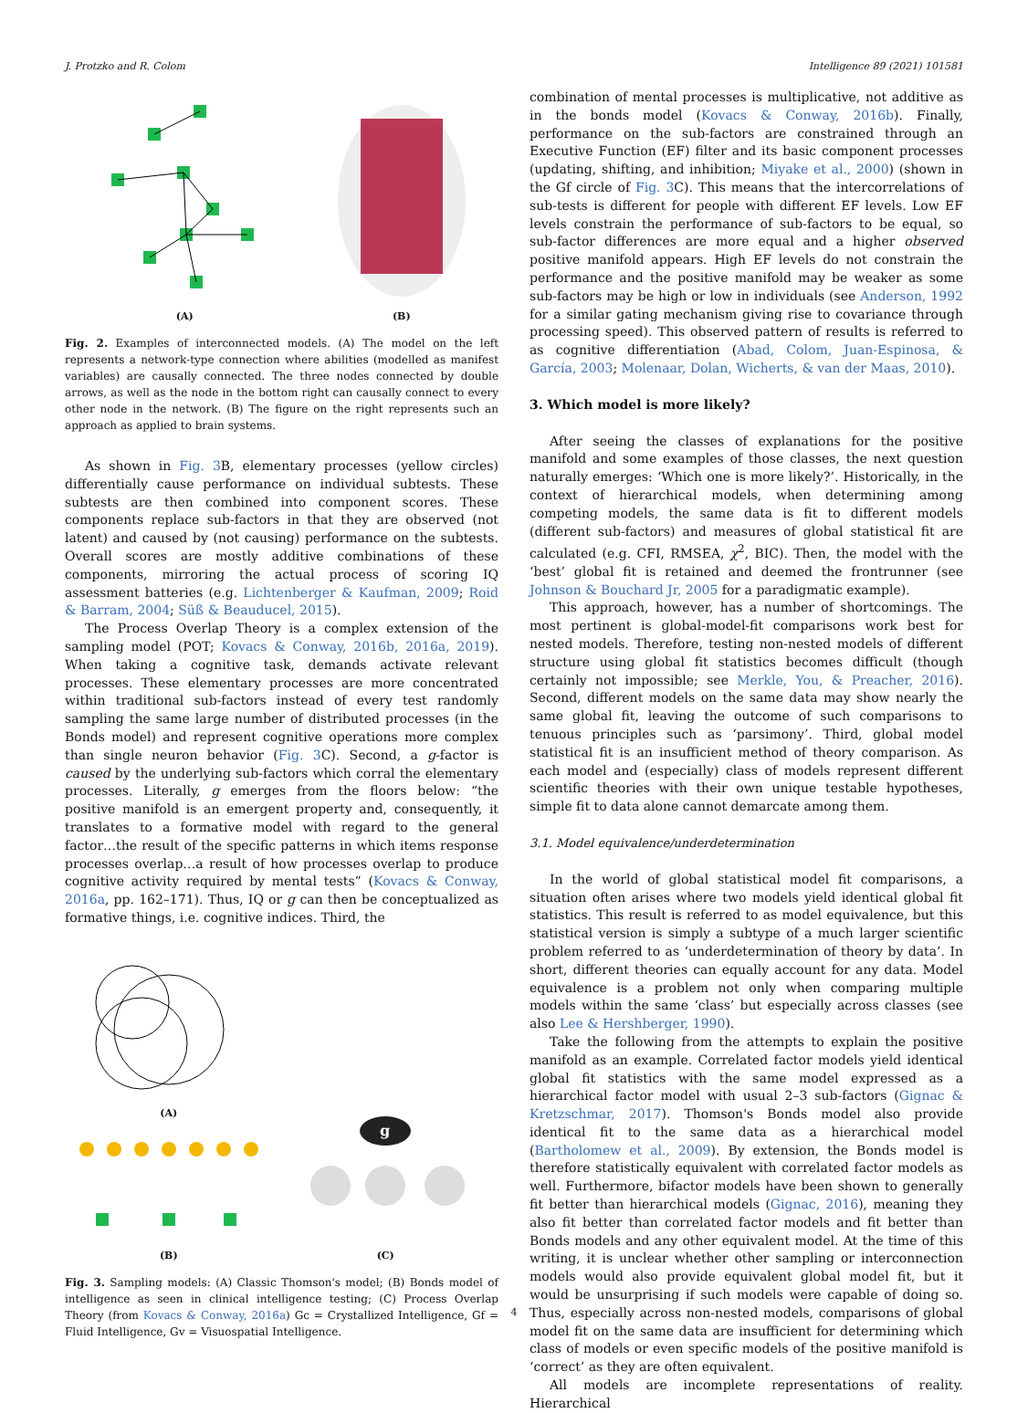J. Protzko and R. Colom Intelligence 89 (2021) 101581
(A)
(B)
Fig. 2. Examples of interconnected models. (A) The model on the left represents a network-type connection where abilities (modelled as manifest variables) are causally connected. The three nodes connected by double arrows, as well as the node in the bottom right can causally connect to every other node in the network. (B) The figure on the right represents such an approach as applied to brain systems.
As shown in Fig. 3 B, elementary processes (yellow circles) differentially cause performance on individual subtests. These subtests are then combined into component scores. These components replace sub-factors in that they are observed (not latent) and caused by (not causing) performance on the subtests. Overall scores are mostly additive combinations of these components, mirroring the actual process of scoring IQ assessment batteries (e.g. Lichtenberger & Kaufman, 2009; Roid & Barram, 2004; Süß & Beauducel, 2015).
The Process Overlap Theory is a complex extension of the sampling model (POT; Kovacs & Conway, 2016b, 2016a, 2019). When taking a cognitive task, demands activate relevant processes. These elementary processes are more concentrated within traditional sub-factors instead of every test randomly sampling the same large number of distributed processes (in the Bonds model) and represent cognitive operations more complex than single neuron behavior (Fig. 3 C). Second, a g-factor is caused by the underlying sub-factors which corral the elementary processes. Literally, g emerges from the floors below: “the positive manifold is an emergent property and, consequently, it translates to a formative model with regard to the general factor…the result of the specific patterns in which items response processes overlap…a result of how processes overlap to produce cognitive activity required by mental tests” (Kovacs & Conway, 2016a, pp. 162–171). Thus, IQ or g can then be conceptualized as formative things, i.e. cognitive indices. Third, the
(A)
(B)
g
(C)
Fig. 3. Sampling models: (A) Classic Thomson's model; (B) Bonds model of intelligence as seen in clinical intelligence testing; (C) Process Overlap Theory (from Kovacs & Conway, 2016a) Gc = Crystallized Intelligence, Gf = Fluid Intelligence, Gv = Visuospatial Intelligence.
combination of mental processes is multiplicative, not additive as in the bonds model (Kovacs & Conway, 2016b). Finally, performance on the sub-factors are constrained through an Executive Function (EF) filter and its basic component processes (updating, shifting, and inhibition; Miyake et al., 2000) (shown in the Gf circle of Fig. 3 C). This means that the intercorrelations of sub-tests is different for people with different EF levels. Low EF levels constrain the performance of sub-factors to be equal, so sub-factor differences are more equal and a higher observed positive manifold appears. High EF levels do not constrain the performance and the positive manifold may be weaker as some sub-factors may be high or low in individuals (see Anderson, 1992 for a similar gating mechanism giving rise to covariance through processing speed). This observed pattern of results is referred to as cognitive differentiation (Abad, Colom, Juan-Espinosa, & García, 2003; Molenaar, Dolan, Wicherts, & van der Maas, 2010).
3. Which model is more likely?
After seeing the classes of explanations for the positive manifold and some examples of those classes, the next question naturally emerges: ‘Which one is more likely?’. Historically, in the context of hierarchical models, when determining among competing models, the same data is fit to different models (different sub-factors) and measures of global statistical fit are calculated (e.g. CFI, RMSEA, χ<sup>2</sup>, BIC). Then, the model with the ‘best’ global fit is retained and deemed the frontrunner (see Johnson & Bouchard Jr, 2005 for a paradigmatic example).
This approach, however, has a number of shortcomings. The most pertinent is global-model-fit comparisons work best for nested models. Therefore, testing non-nested models of different structure using global fit statistics becomes difficult (though certainly not impossible; see Merkle, You, & Preacher, 2016). Second, different models on the same data may show nearly the same global fit, leaving the outcome of such comparisons to tenuous principles such as ‘parsimony’. Third, global model statistical fit is an insufficient method of theory comparison. As each model and (especially) class of models represent different scientific theories with their own unique testable hypotheses, simple fit to data alone cannot demarcate among them.
3.1. Model equivalence/underdetermination
In the world of global statistical model fit comparisons, a situation often arises where two models yield identical global fit statistics. This result is referred to as model equivalence, but this statistical version is simply a subtype of a much larger scientific problem referred to as ‘underdetermination of theory by data’. In short, different theories can equally account for any data. Model equivalence is a problem not only when comparing multiple models within the same ‘class’ but especially across classes (see also Lee & Hershberger, 1990).
Take the following from the attempts to explain the positive manifold as an example. Correlated factor models yield identical global fit statistics with the same model expressed as a hierarchical factor model with usual 2–3 sub-factors (Gignac & Kretzschmar, 2017). Thomson's Bonds model also provide identical fit to the same data as a hierarchical model (Bartholomew et al., 2009). By extension, the Bonds model is therefore statistically equivalent with correlated factor models as well. Furthermore, bifactor models have been shown to generally fit better than hierarchical models (Gignac, 2016), meaning they also fit better than correlated factor models and fit better than Bonds models and any other equivalent model. At the time of this writing, it is unclear whether other sampling or interconnection models would also provide equivalent global model fit, but it would be unsurprising if such models were capable of doing so. Thus, especially across non-nested models, comparisons of global model fit on the same data are insufficient for determining which class of models or even specific models of the positive manifold is ‘correct’ as they are often equivalent.
All models are incomplete representations of reality. Hierarchical
4